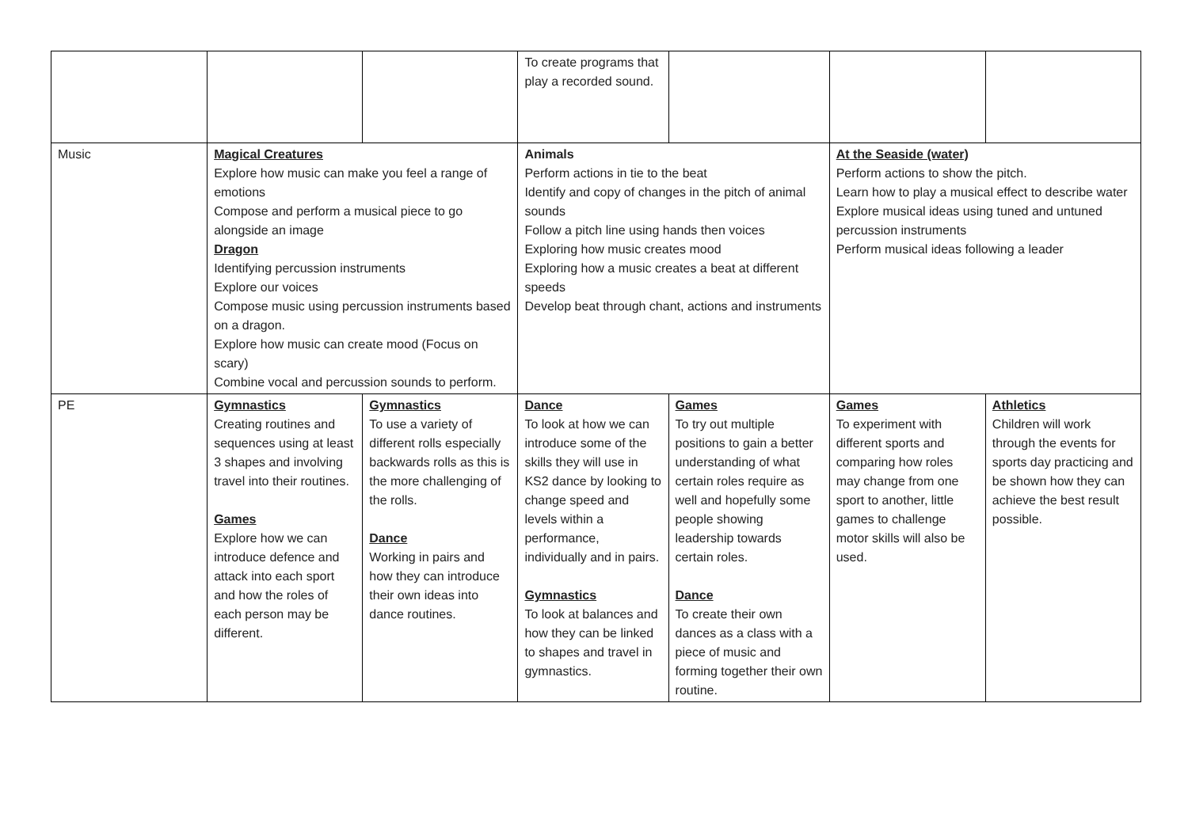| | | | To create programs that play a recorded sound. | | | |
| Music | Magical Creatures Explore how music can make you feel a range of emotions Compose and perform a musical piece to go alongside an image Dragon Identifying percussion instruments Explore our voices Compose music using percussion instruments based on a dragon. Explore how music can create mood (Focus on scary) Combine vocal and percussion sounds to perform. | | Animals Perform actions in tie to the beat Identify and copy of changes in the pitch of animal sounds Follow a pitch line using hands then voices Exploring how music creates mood Exploring how a music creates a beat at different speeds Develop beat through chant, actions and instruments | | At the Seaside (water) Perform actions to show the pitch. Learn how to play a musical effect to describe water Explore musical ideas using tuned and untuned percussion instruments Perform musical ideas following a leader | |
| PE | Gymnastics Creating routines and sequences using at least 3 shapes and involving travel into their routines. Games Explore how we can introduce defence and attack into each sport and how the roles of each person may be different. | Gymnastics To use a variety of different rolls especially backwards rolls as this is the more challenging of the rolls. Dance Working in pairs and how they can introduce their own ideas into dance routines. | Dance To look at how we can introduce some of the skills they will use in KS2 dance by looking to change speed and levels within a performance, individually and in pairs. Gymnastics To look at balances and how they can be linked to shapes and travel in gymnastics. | Games To try out multiple positions to gain a better understanding of what certain roles require as well and hopefully some people showing leadership towards certain roles. Dance To create their own dances as a class with a piece of music and forming together their own routine. | Games To experiment with different sports and comparing how roles may change from one sport to another, little games to challenge motor skills will also be used. | Athletics Children will work through the events for sports day practicing and be shown how they can achieve the best result possible. |